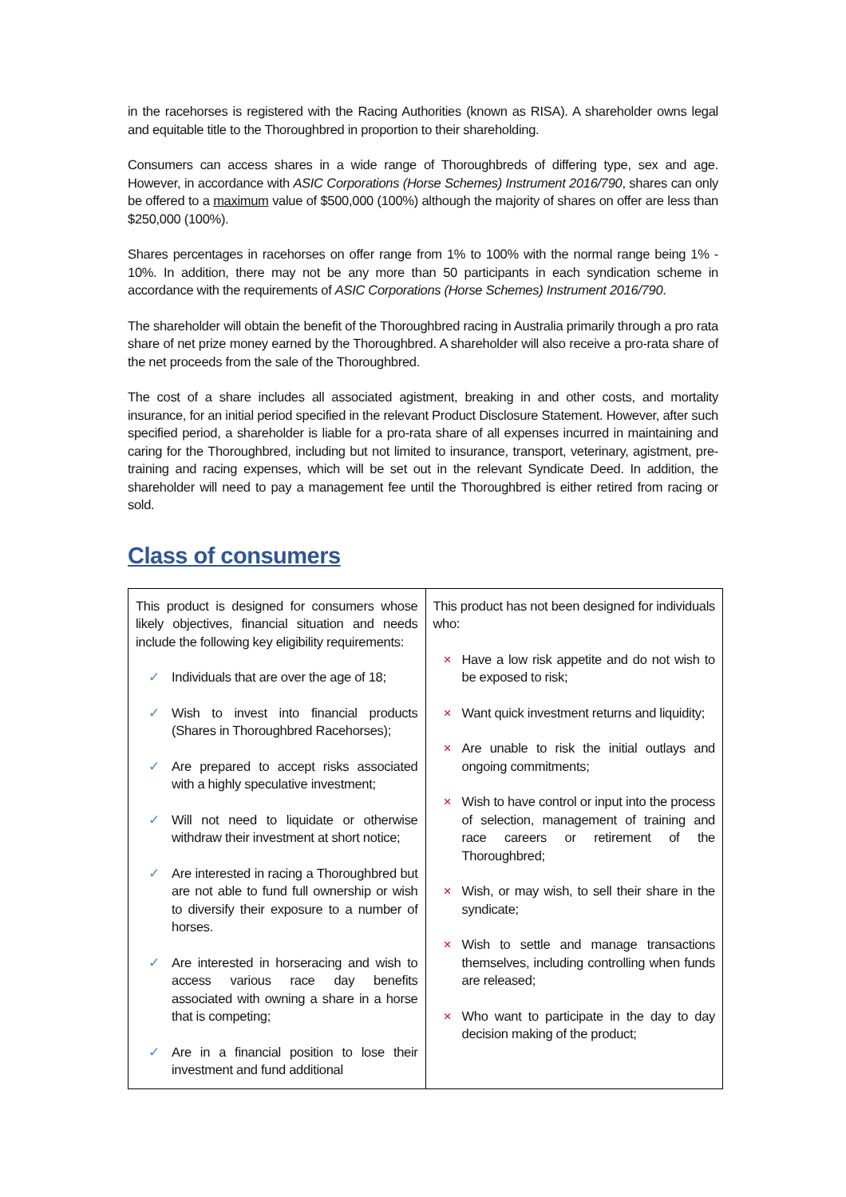in the racehorses is registered with the Racing Authorities (known as RISA). A shareholder owns legal and equitable title to the Thoroughbred in proportion to their shareholding.
Consumers can access shares in a wide range of Thoroughbreds of differing type, sex and age. However, in accordance with ASIC Corporations (Horse Schemes) Instrument 2016/790, shares can only be offered to a maximum value of $500,000 (100%) although the majority of shares on offer are less than $250,000 (100%).
Shares percentages in racehorses on offer range from 1% to 100% with the normal range being 1% - 10%. In addition, there may not be any more than 50 participants in each syndication scheme in accordance with the requirements of ASIC Corporations (Horse Schemes) Instrument 2016/790.
The shareholder will obtain the benefit of the Thoroughbred racing in Australia primarily through a pro rata share of net prize money earned by the Thoroughbred. A shareholder will also receive a pro-rata share of the net proceeds from the sale of the Thoroughbred.
The cost of a share includes all associated agistment, breaking in and other costs, and mortality insurance, for an initial period specified in the relevant Product Disclosure Statement. However, after such specified period, a shareholder is liable for a pro-rata share of all expenses incurred in maintaining and caring for the Thoroughbred, including but not limited to insurance, transport, veterinary, agistment, pre-training and racing expenses, which will be set out in the relevant Syndicate Deed. In addition, the shareholder will need to pay a management fee until the Thoroughbred is either retired from racing or sold.
Class of consumers
| This product is designed for consumers whose likely objectives, financial situation and needs include the following key eligibility requirements: ✓ Individuals that are over the age of 18; ✓ Wish to invest into financial products (Shares in Thoroughbred Racehorses); ✓ Are prepared to accept risks associated with a highly speculative investment; ✓ Will not need to liquidate or otherwise withdraw their investment at short notice; ✓ Are interested in racing a Thoroughbred but are not able to fund full ownership or wish to diversify their exposure to a number of horses. ✓ Are interested in horseracing and wish to access various race day benefits associated with owning a share in a horse that is competing; ✓ Are in a financial position to lose their investment and fund additional | This product has not been designed for individuals who: × Have a low risk appetite and do not wish to be exposed to risk; × Want quick investment returns and liquidity; × Are unable to risk the initial outlays and ongoing commitments; × Wish to have control or input into the process of selection, management of training and race careers or retirement of the Thoroughbred; × Wish, or may wish, to sell their share in the syndicate; × Wish to settle and manage transactions themselves, including controlling when funds are released; × Who want to participate in the day to day decision making of the product; |